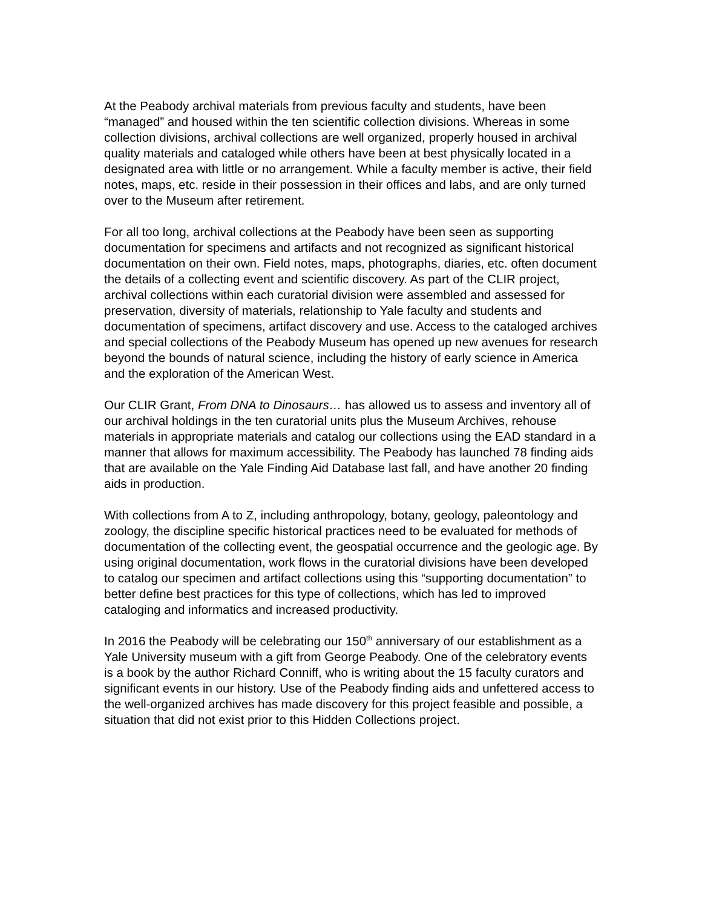At the Peabody archival materials from previous faculty and students, have been “managed” and housed within the ten scientific collection divisions. Whereas in some collection divisions, archival collections are well organized, properly housed in archival quality materials and cataloged while others have been at best physically located in a designated area with little or no arrangement. While a faculty member is active, their field notes, maps, etc. reside in their possession in their offices and labs, and are only turned over to the Museum after retirement.
For all too long, archival collections at the Peabody have been seen as supporting documentation for specimens and artifacts and not recognized as significant historical documentation on their own. Field notes, maps, photographs, diaries, etc. often document the details of a collecting event and scientific discovery. As part of the CLIR project, archival collections within each curatorial division were assembled and assessed for preservation, diversity of materials, relationship to Yale faculty and students and documentation of specimens, artifact discovery and use. Access to the cataloged archives and special collections of the Peabody Museum has opened up new avenues for research beyond the bounds of natural science, including the history of early science in America and the exploration of the American West.
Our CLIR Grant, From DNA to Dinosaurs… has allowed us to assess and inventory all of our archival holdings in the ten curatorial units plus the Museum Archives, rehouse materials in appropriate materials and catalog our collections using the EAD standard in a manner that allows for maximum accessibility. The Peabody has launched 78 finding aids that are available on the Yale Finding Aid Database last fall, and have another 20 finding aids in production.
With collections from A to Z, including anthropology, botany, geology, paleontology and zoology, the discipline specific historical practices need to be evaluated for methods of documentation of the collecting event, the geospatial occurrence and the geologic age. By using original documentation, work flows in the curatorial divisions have been developed to catalog our specimen and artifact collections using this “supporting documentation” to better define best practices for this type of collections, which has led to improved cataloging and informatics and increased productivity.
In 2016 the Peabody will be celebrating our 150<sup>th</sup> anniversary of our establishment as a Yale University museum with a gift from George Peabody. One of the celebratory events is a book by the author Richard Conniff, who is writing about the 15 faculty curators and significant events in our history. Use of the Peabody finding aids and unfettered access to the well-organized archives has made discovery for this project feasible and possible, a situation that did not exist prior to this Hidden Collections project.